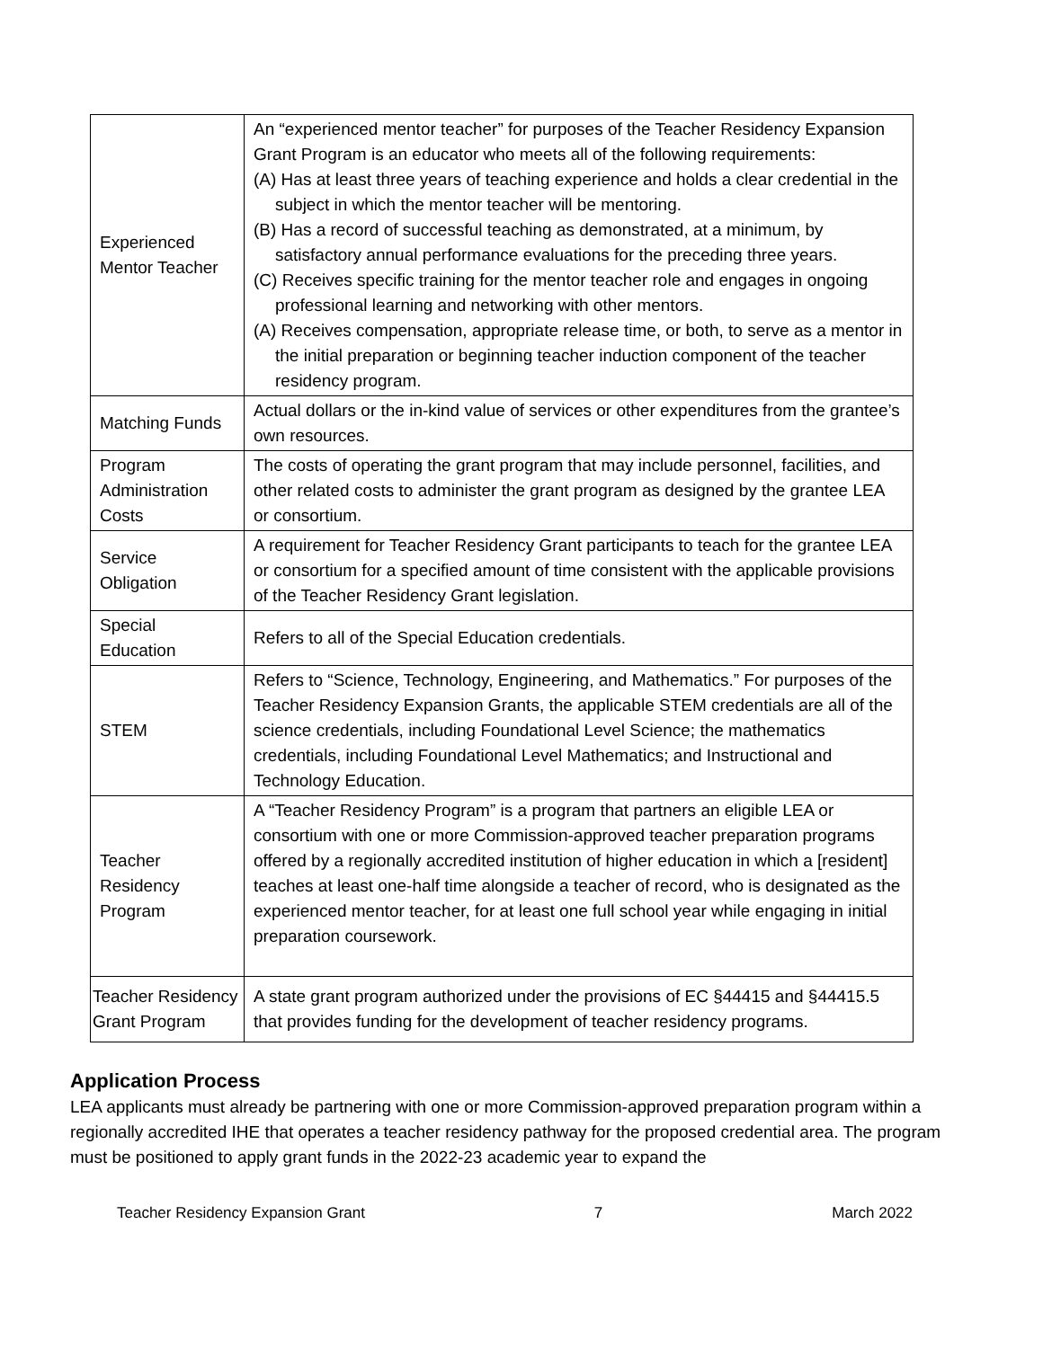| Experienced Mentor Teacher | An “experienced mentor teacher” for purposes of the Teacher Residency Expansion Grant Program is an educator who meets all of the following requirements: (A) Has at least three years of teaching experience and holds a clear credential in the subject in which the mentor teacher will be mentoring. (B) Has a record of successful teaching as demonstrated, at a minimum, by satisfactory annual performance evaluations for the preceding three years. (C) Receives specific training for the mentor teacher role and engages in ongoing professional learning and networking with other mentors. (A) Receives compensation, appropriate release time, or both, to serve as a mentor in the initial preparation or beginning teacher induction component of the teacher residency program. |
| Matching Funds | Actual dollars or the in-kind value of services or other expenditures from the grantee’s own resources. |
| Program Administration Costs | The costs of operating the grant program that may include personnel, facilities, and other related costs to administer the grant program as designed by the grantee LEA or consortium. |
| Service Obligation | A requirement for Teacher Residency Grant participants to teach for the grantee LEA or consortium for a specified amount of time consistent with the applicable provisions of the Teacher Residency Grant legislation. |
| Special Education | Refers to all of the Special Education credentials. |
| STEM | Refers to “Science, Technology, Engineering, and Mathematics.” For purposes of the Teacher Residency Expansion Grants, the applicable STEM credentials are all of the science credentials, including Foundational Level Science; the mathematics credentials, including Foundational Level Mathematics; and Instructional and Technology Education. |
| Teacher Residency Program | A “Teacher Residency Program” is a program that partners an eligible LEA or consortium with one or more Commission-approved teacher preparation programs offered by a regionally accredited institution of higher education in which a [resident] teaches at least one-half time alongside a teacher of record, who is designated as the experienced mentor teacher, for at least one full school year while engaging in initial preparation coursework. |
| Teacher Residency Grant Program | A state grant program authorized under the provisions of EC §44415 and §44415.5 that provides funding for the development of teacher residency programs. |
Application Process
LEA applicants must already be partnering with one or more Commission-approved preparation program within a regionally accredited IHE that operates a teacher residency pathway for the proposed credential area. The program must be positioned to apply grant funds in the 2022-23 academic year to expand the
Teacher Residency Expansion Grant 7 March 2022